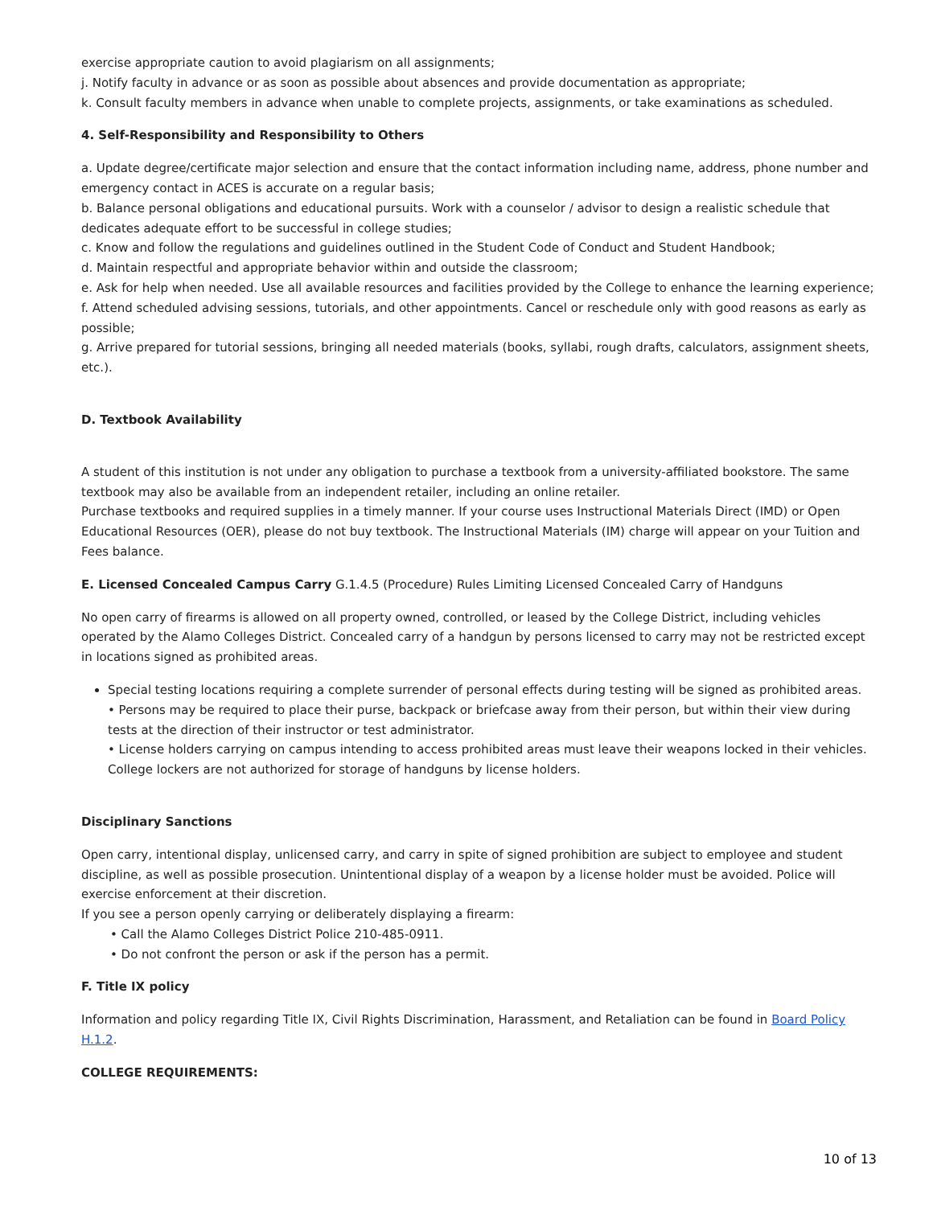exercise appropriate caution to avoid plagiarism on all assignments;
j. Notify faculty in advance or as soon as possible about absences and provide documentation as appropriate;
k. Consult faculty members in advance when unable to complete projects, assignments, or take examinations as scheduled.
4. Self-Responsibility and Responsibility to Others
a. Update degree/certificate major selection and ensure that the contact information including name, address, phone number and emergency contact in ACES is accurate on a regular basis;
b. Balance personal obligations and educational pursuits. Work with a counselor / advisor to design a realistic schedule that dedicates adequate effort to be successful in college studies;
c. Know and follow the regulations and guidelines outlined in the Student Code of Conduct and Student Handbook;
d. Maintain respectful and appropriate behavior within and outside the classroom;
e. Ask for help when needed. Use all available resources and facilities provided by the College to enhance the learning experience;
f. Attend scheduled advising sessions, tutorials, and other appointments. Cancel or reschedule only with good reasons as early as possible;
g. Arrive prepared for tutorial sessions, bringing all needed materials (books, syllabi, rough drafts, calculators, assignment sheets, etc.).
D. Textbook Availability
A student of this institution is not under any obligation to purchase a textbook from a university-affiliated bookstore. The same textbook may also be available from an independent retailer, including an online retailer.
Purchase textbooks and required supplies in a timely manner. If your course uses Instructional Materials Direct (IMD) or Open Educational Resources (OER), please do not buy textbook. The Instructional Materials (IM) charge will appear on your Tuition and Fees balance.
E. Licensed Concealed Campus Carry G.1.4.5 (Procedure) Rules Limiting Licensed Concealed Carry of Handguns
No open carry of firearms is allowed on all property owned, controlled, or leased by the College District, including vehicles operated by the Alamo Colleges District. Concealed carry of a handgun by persons licensed to carry may not be restricted except in locations signed as prohibited areas.
Special testing locations requiring a complete surrender of personal effects during testing will be signed as prohibited areas.
• Persons may be required to place their purse, backpack or briefcase away from their person, but within their view during tests at the direction of their instructor or test administrator.
• License holders carrying on campus intending to access prohibited areas must leave their weapons locked in their vehicles. College lockers are not authorized for storage of handguns by license holders.
Disciplinary Sanctions
Open carry, intentional display, unlicensed carry, and carry in spite of signed prohibition are subject to employee and student discipline, as well as possible prosecution. Unintentional display of a weapon by a license holder must be avoided. Police will exercise enforcement at their discretion.
If you see a person openly carrying or deliberately displaying a firearm:
• Call the Alamo Colleges District Police 210-485-0911.
• Do not confront the person or ask if the person has a permit.
F. Title IX policy
Information and policy regarding Title IX, Civil Rights Discrimination, Harassment, and Retaliation can be found in Board Policy H.1.2.
COLLEGE REQUIREMENTS:
10 of 13